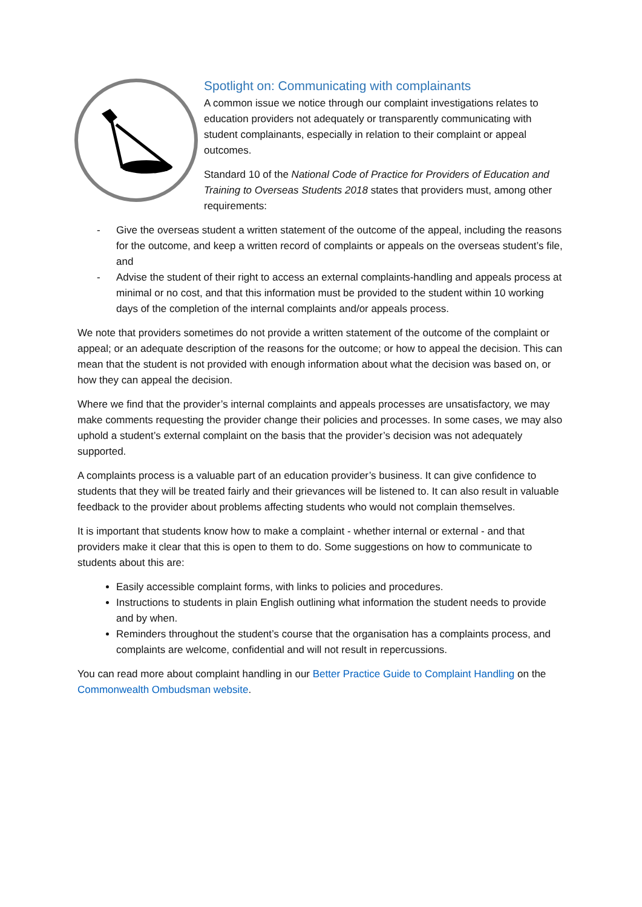Spotlight on: Communicating with complainants
A common issue we notice through our complaint investigations relates to education providers not adequately or transparently communicating with student complainants, especially in relation to their complaint or appeal outcomes.
Standard 10 of the National Code of Practice for Providers of Education and Training to Overseas Students 2018 states that providers must, among other requirements:
- Give the overseas student a written statement of the outcome of the appeal, including the reasons for the outcome, and keep a written record of complaints or appeals on the overseas student’s file, and
- Advise the student of their right to access an external complaints-handling and appeals process at minimal or no cost, and that this information must be provided to the student within 10 working days of the completion of the internal complaints and/or appeals process.
We note that providers sometimes do not provide a written statement of the outcome of the complaint or appeal; or an adequate description of the reasons for the outcome; or how to appeal the decision. This can mean that the student is not provided with enough information about what the decision was based on, or how they can appeal the decision.
Where we find that the provider’s internal complaints and appeals processes are unsatisfactory, we may make comments requesting the provider change their policies and processes. In some cases, we may also uphold a student’s external complaint on the basis that the provider’s decision was not adequately supported.
A complaints process is a valuable part of an education provider’s business. It can give confidence to students that they will be treated fairly and their grievances will be listened to. It can also result in valuable feedback to the provider about problems affecting students who would not complain themselves.
It is important that students know how to make a complaint - whether internal or external - and that providers make it clear that this is open to them to do. Some suggestions on how to communicate to students about this are:
Easily accessible complaint forms, with links to policies and procedures.
Instructions to students in plain English outlining what information the student needs to provide and by when.
Reminders throughout the student’s course that the organisation has a complaints process, and complaints are welcome, confidential and will not result in repercussions.
You can read more about complaint handling in our Better Practice Guide to Complaint Handling on the Commonwealth Ombudsman website.